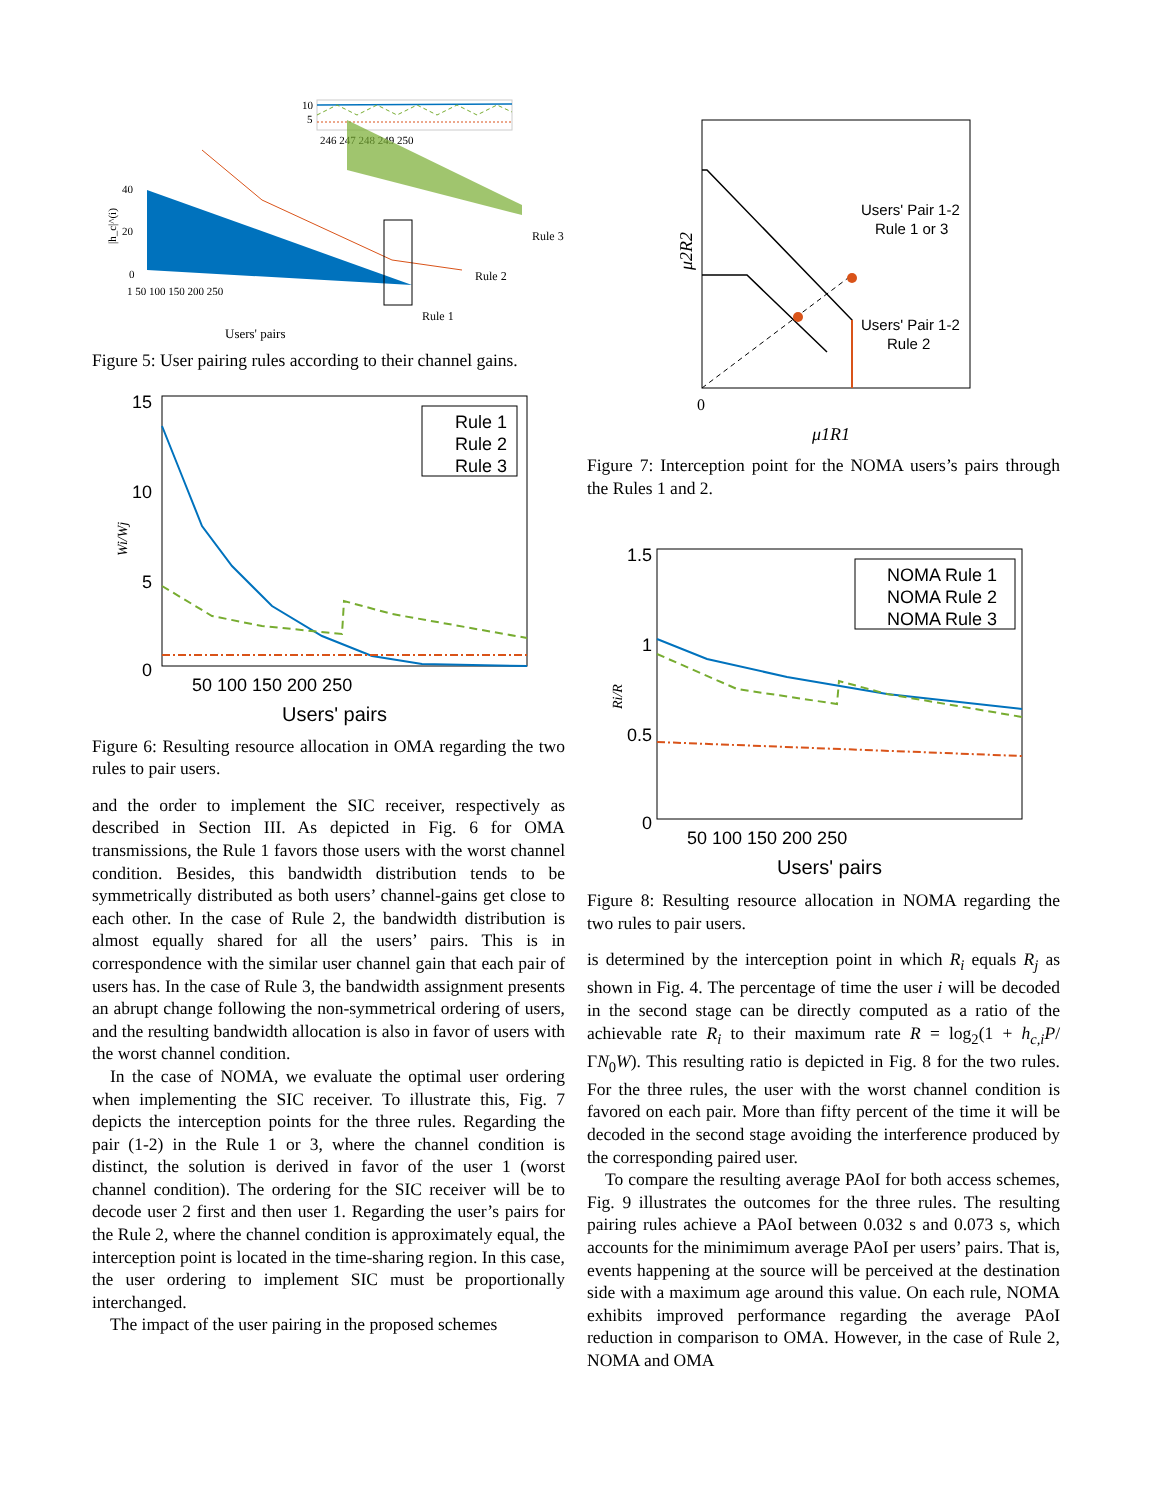10
5
246 247 248 249 250
40
20
0
|h_c|^(i)
1 50 100 150 200 250
Rule 3
Rule 2
Rule 1
Users' pairs
Figure 5: User pairing rules according to their channel gains.
15
10
5
0
Wi/Wj
Rule 1
Rule 2
Rule 3
50 100 150 200 250
Users' pairs
Figure 6: Resulting resource allocation in OMA regarding the two rules to pair users.
and the order to implement the SIC receiver, respectively as described in Section III. As depicted in Fig. 6 for OMA transmissions, the Rule 1 favors those users with the worst channel condition. Besides, this bandwidth distribution tends to be symmetrically distributed as both users’ channel-gains get close to each other. In the case of Rule 2, the bandwidth distribution is almost equally shared for all the users’ pairs. This is in correspondence with the similar user channel gain that each pair of users has. In the case of Rule 3, the bandwidth assignment presents an abrupt change following the non-symmetrical ordering of users, and the resulting bandwidth allocation is also in favor of users with the worst channel condition.
In the case of NOMA, we evaluate the optimal user ordering when implementing the SIC receiver. To illustrate this, Fig. 7 depicts the interception points for the three rules. Regarding the pair (1-2) in the Rule 1 or 3, where the channel condition is distinct, the solution is derived in favor of the user 1 (worst channel condition). The ordering for the SIC receiver will be to decode user 2 first and then user 1. Regarding the user’s pairs for the Rule 2, where the channel condition is approximately equal, the interception point is located in the time-sharing region. In this case, the user ordering to implement SIC must be proportionally interchanged.
The impact of the user pairing in the proposed schemes
Users' Pair 1-2
Rule 1 or 3
Users' Pair 1-2
Rule 2
μ2R2
0
μ1R1
Figure 7: Interception point for the NOMA users’s pairs through the Rules 1 and 2.
1.5
1
0.5
0
Ri/R
NOMA Rule 1
NOMA Rule 2
NOMA Rule 3
50 100 150 200 250
Users' pairs
Figure 8: Resulting resource allocation in NOMA regarding the two rules to pair users.
is determined by the interception point in which R<sub>i</sub> equals R<sub>j</sub> as shown in Fig. 4. The percentage of time the user i will be decoded in the second stage can be directly computed as a ratio of the achievable rate R<sub>i</sub> to their maximum rate R = log<sub>2</sub>(1 + h<sub>c,i</sub>P/ΓN<sub>0</sub>W). This resulting ratio is depicted in Fig. 8 for the two rules. For the three rules, the user with the worst channel condition is favored on each pair. More than fifty percent of the time it will be decoded in the second stage avoiding the interference produced by the corresponding paired user.
To compare the resulting average PAoI for both access schemes, Fig. 9 illustrates the outcomes for the three rules. The resulting pairing rules achieve a PAoI between 0.032 s and 0.073 s, which accounts for the minimimum average PAoI per users’ pairs. That is, events happening at the source will be perceived at the destination side with a maximum age around this value. On each rule, NOMA exhibits improved performance regarding the average PAoI reduction in comparison to OMA. However, in the case of Rule 2, NOMA and OMA